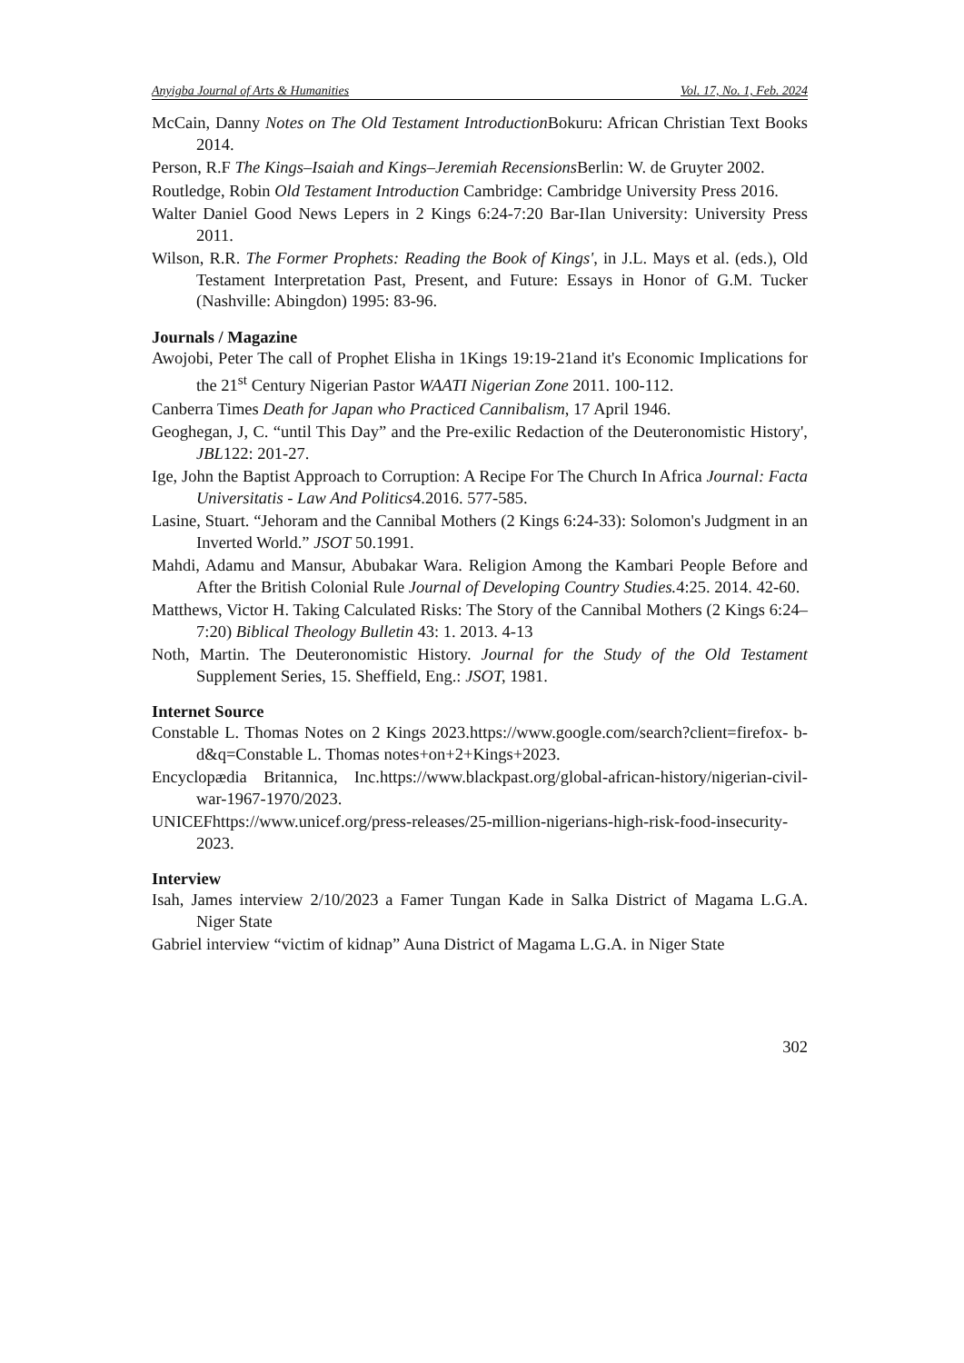Anyigba Journal of Arts & Humanities Vol. 17, No. 1, Feb. 2024
McCain, Danny Notes on The Old Testament Introduction Bokuru: African Christian Text Books 2014.
Person, R.F The Kings–Isaiah and Kings–Jeremiah Recensions Berlin: W. de Gruyter 2002.
Routledge, Robin Old Testament Introduction Cambridge: Cambridge University Press 2016.
Walter Daniel Good News Lepers in 2 Kings 6:24-7:20 Bar-Ilan University: University Press 2011.
Wilson, R.R. The Former Prophets: Reading the Book of Kings', in J.L. Mays et al. (eds.), Old Testament Interpretation Past, Present, and Future: Essays in Honor of G.M. Tucker (Nashville: Abingdon) 1995: 83-96.
Journals / Magazine
Awojobi, Peter The call of Prophet Elisha in 1Kings 19:19-21and it's Economic Implications for the 21<sup>st</sup> Century Nigerian Pastor WAATI Nigerian Zone 2011. 100-112.
Canberra Times Death for Japan who Practiced Cannibalism, 17 April 1946.
Geoghegan, J, C. “until This Day” and the Pre-exilic Redaction of the Deuteronomistic History', JBL122: 201-27.
Ige, John the Baptist Approach to Corruption: A Recipe For The Church In Africa Journal: Facta Universitatis - Law And Politics4.2016. 577-585.
Lasine, Stuart. “Jehoram and the Cannibal Mothers (2 Kings 6:24-33): Solomon's Judgment in an Inverted World.” JSOT 50.1991.
Mahdi, Adamu and Mansur, Abubakar Wara. Religion Among the Kambari People Before and After the British Colonial Rule Journal of Developing Country Studies. 4:25. 2014. 42-60.
Matthews, Victor H. Taking Calculated Risks: The Story of the Cannibal Mothers (2 Kings 6:24–7:20) Biblical Theology Bulletin 43: 1. 2013. 4-13
Noth, Martin. The Deuteronomistic History. Journal for the Study of the Old Testament Supplement Series, 15. Sheffield, Eng.: JSOT, 1981.
Internet Source
Constable L. Thomas Notes on 2 Kings 2023.https://www.google.com/search?client=firefox- b-d&q=Constable L. Thomas notes+on+2+Kings+2023.
Encyclopædia Britannica, Inc.https://www.blackpast.org/global-african-history/nigerian-civil- war-1967-1970/2023.
UNICEFhttps://www.unicef.org/press-releases/25-million-nigerians-high-risk-food-insecurity-2023.
Interview
Isah, James interview 2/10/2023 a Famer Tungan Kade in Salka District of Magama L.G.A. Niger State
Gabriel interview “victim of kidnap” Auna District of Magama L.G.A. in Niger State
302